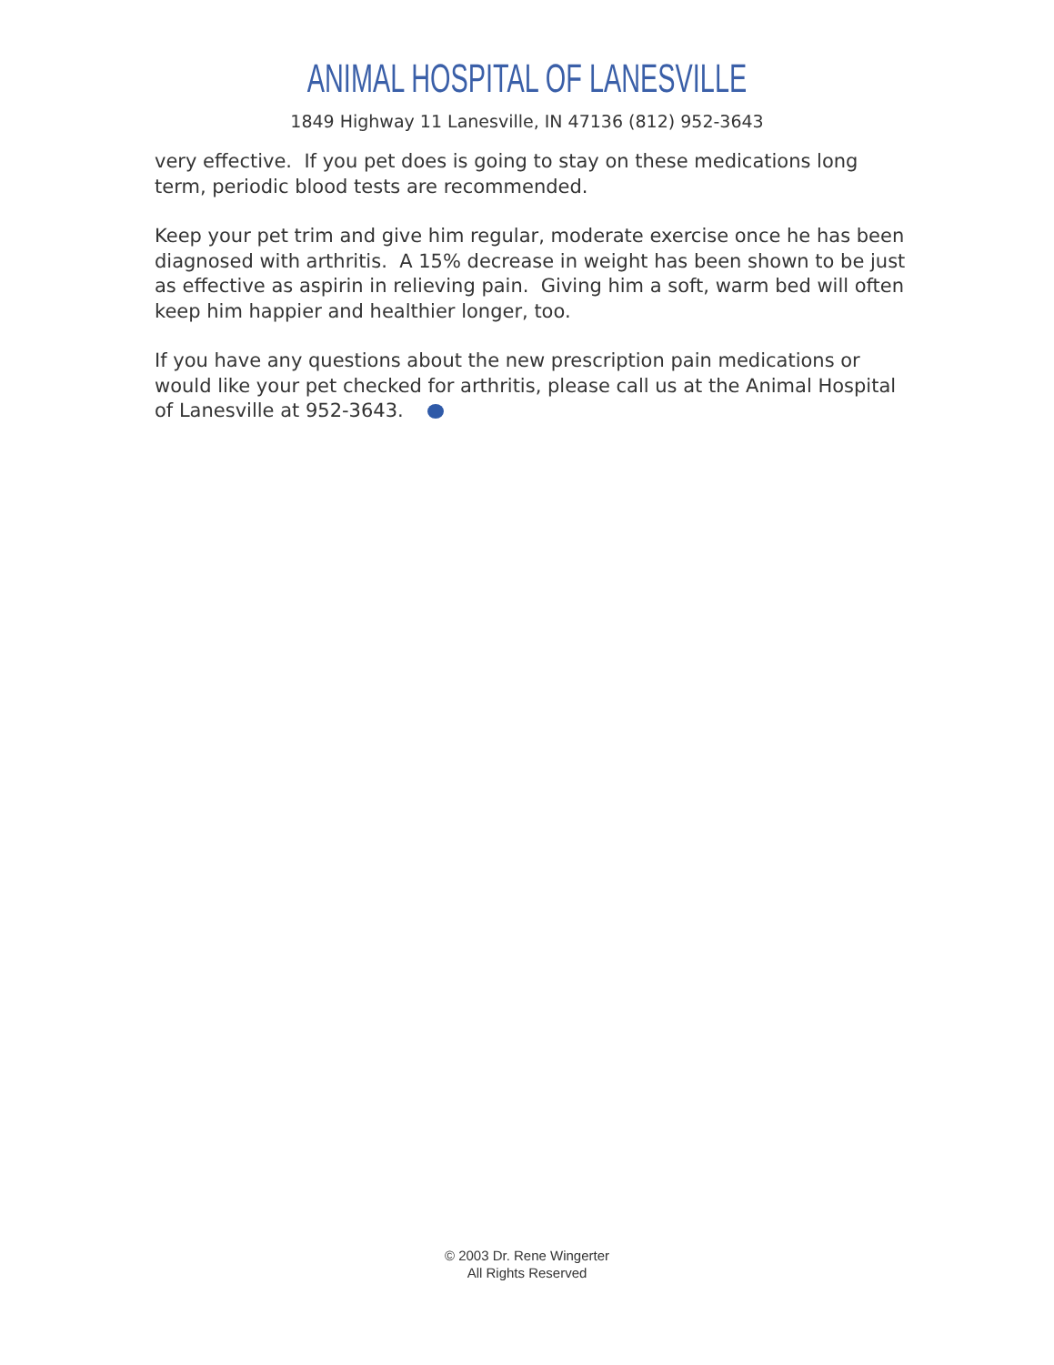ANIMAL HOSPITAL OF LANESVILLE
1849 Highway 11 Lanesville, IN 47136 (812) 952-3643
very effective. If you pet does is going to stay on these medications long term, periodic blood tests are recommended.
Keep your pet trim and give him regular, moderate exercise once he has been diagnosed with arthritis. A 15% decrease in weight has been shown to be just as effective as aspirin in relieving pain. Giving him a soft, warm bed will often keep him happier and healthier longer, too.
If you have any questions about the new prescription pain medications or would like your pet checked for arthritis, please call us at the Animal Hospital of Lanesville at 952-3643.
© 2003 Dr. Rene Wingerter
All Rights Reserved